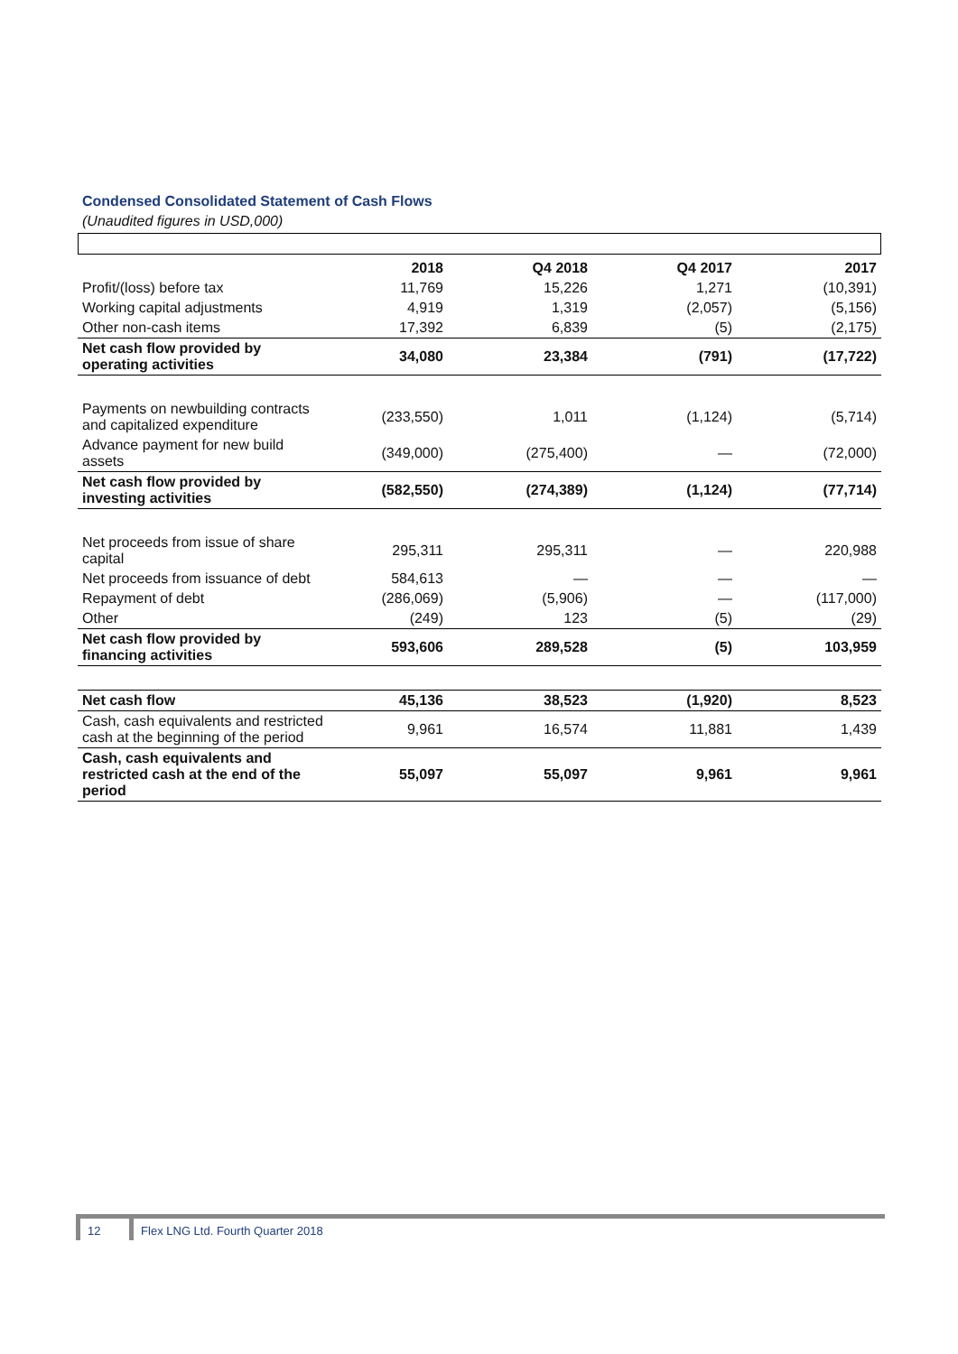Condensed Consolidated Statement of Cash Flows
(Unaudited figures in USD,000)
| | 2018 | Q4 2018 | Q4 2017 | 2017 |
| --- | --- | --- | --- | --- |
| Profit/(loss) before tax | 11,769 | 15,226 | 1,271 | (10,391) |
| Working capital adjustments | 4,919 | 1,319 | (2,057) | (5,156) |
| Other non-cash items | 17,392 | 6,839 | (5) | (2,175) |
| Net cash flow provided by operating activities | 34,080 | 23,384 | (791) | (17,722) |
| Payments on newbuilding contracts and capitalized expenditure | (233,550) | 1,011 | (1,124) | (5,714) |
| Advance payment for new build assets | (349,000) | (275,400) | — | (72,000) |
| Net cash flow provided by investing activities | (582,550) | (274,389) | (1,124) | (77,714) |
| Net proceeds from issue of share capital | 295,311 | 295,311 | — | 220,988 |
| Net proceeds from issuance of debt | 584,613 | — | — | — |
| Repayment of debt | (286,069) | (5,906) | — | (117,000) |
| Other | (249) | 123 | (5) | (29) |
| Net cash flow provided by financing activities | 593,606 | 289,528 | (5) | 103,959 |
| Net cash flow | 45,136 | 38,523 | (1,920) | 8,523 |
| Cash, cash equivalents and restricted cash at the beginning of the period | 9,961 | 16,574 | 11,881 | 1,439 |
| Cash, cash equivalents and restricted cash at the end of the period | 55,097 | 55,097 | 9,961 | 9,961 |
12 Flex LNG Ltd. Fourth Quarter 2018